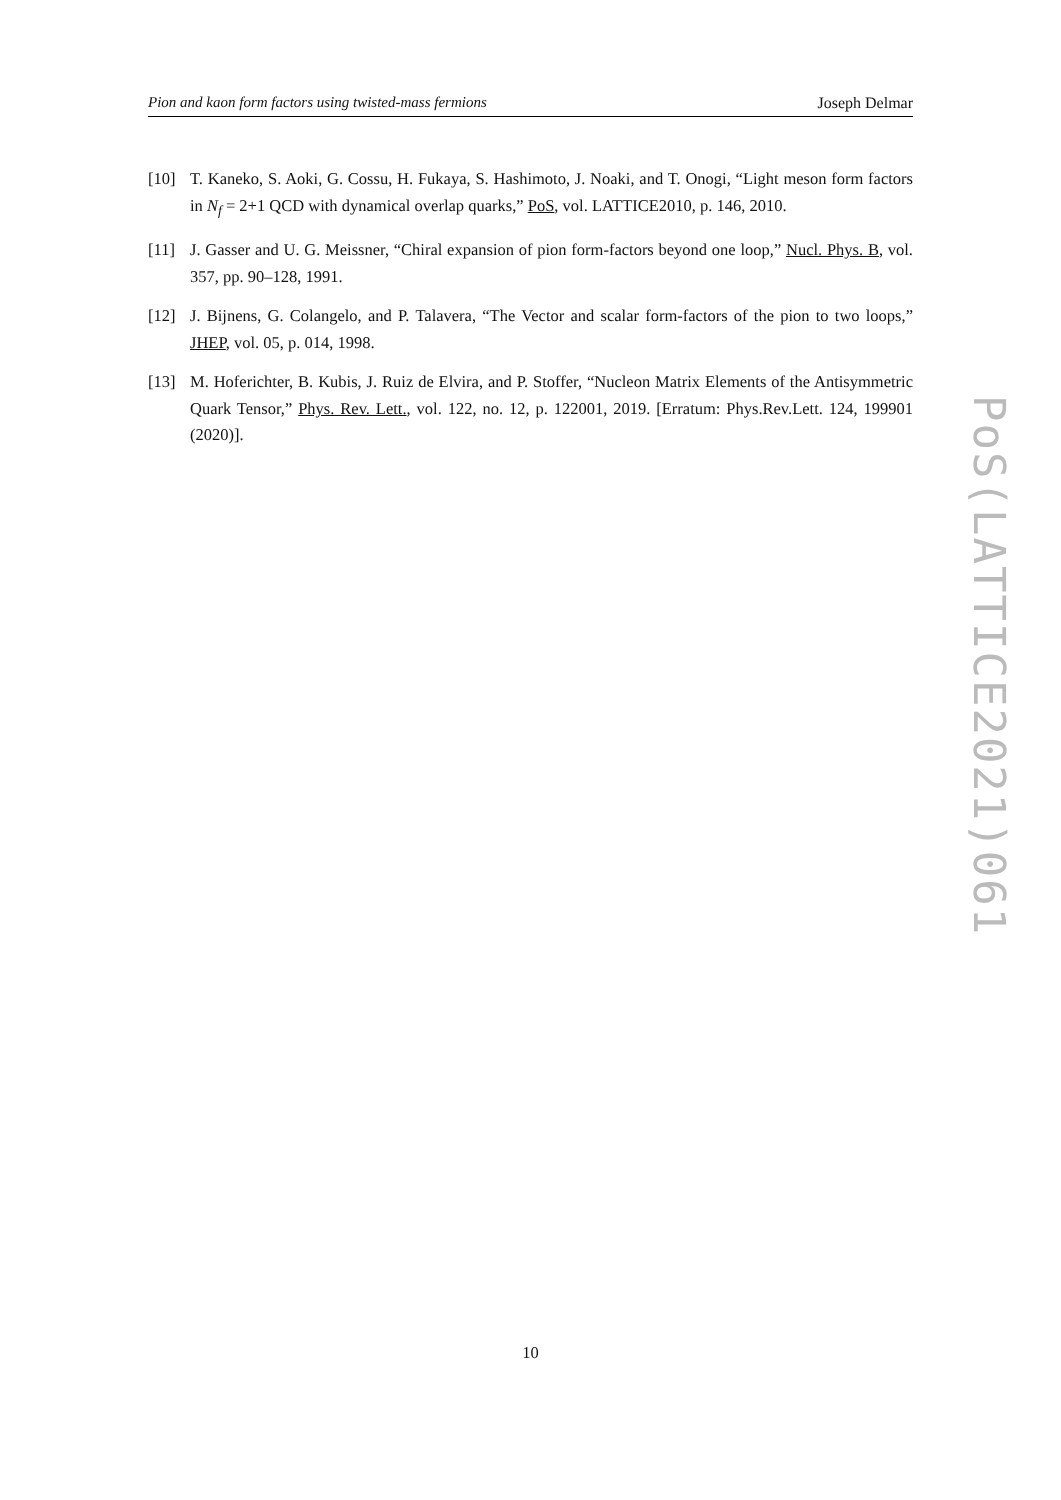Pion and kaon form factors using twisted-mass fermions Joseph Delmar
[10] T. Kaneko, S. Aoki, G. Cossu, H. Fukaya, S. Hashimoto, J. Noaki, and T. Onogi, “Light meson form factors in N<sub>f</sub> = 2+1 QCD with dynamical overlap quarks,” PoS, vol. LATTICE2010, p. 146, 2010.
[11] J. Gasser and U. G. Meissner, “Chiral expansion of pion form-factors beyond one loop,” Nucl. Phys. B, vol. 357, pp. 90–128, 1991.
[12] J. Bijnens, G. Colangelo, and P. Talavera, “The Vector and scalar form-factors of the pion to two loops,” JHEP, vol. 05, p. 014, 1998.
[13] M. Hoferichter, B. Kubis, J. Ruiz de Elvira, and P. Stoffer, “Nucleon Matrix Elements of the Antisymmetric Quark Tensor,” Phys. Rev. Lett., vol. 122, no. 12, p. 122001, 2019. [Erratum: Phys.Rev.Lett. 124, 199901 (2020)].
PoS(LATTICE2021)061
10